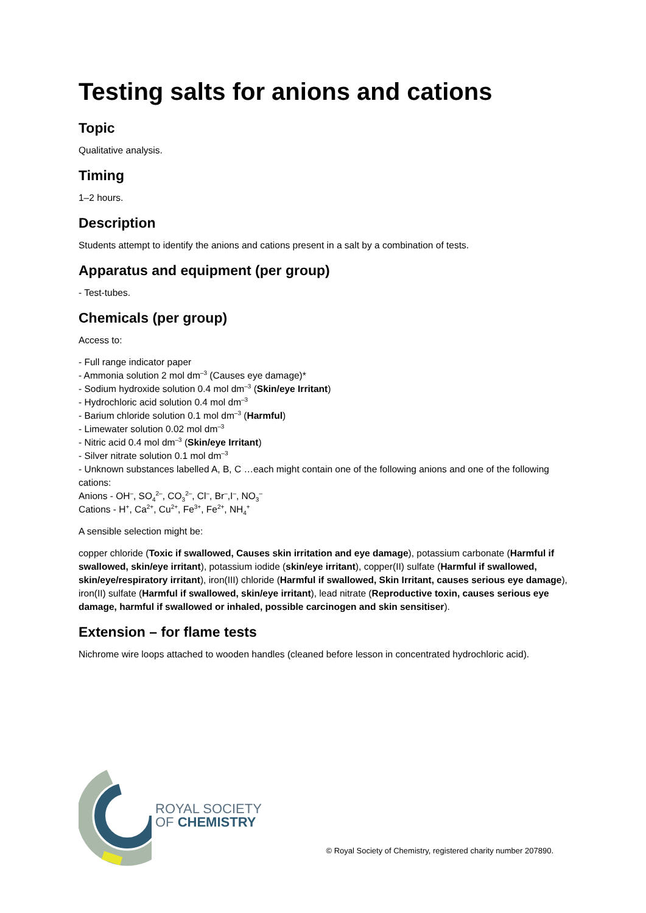Testing salts for anions and cations
Topic
Qualitative analysis.
Timing
1–2 hours.
Description
Students attempt to identify the anions and cations present in a salt by a combination of tests.
Apparatus and equipment (per group)
- Test-tubes.
Chemicals (per group)
Access to:
- Full range indicator paper
- Ammonia solution 2 mol dm<sup>–3</sup> (Causes eye damage)*
- Sodium hydroxide solution 0.4 mol dm<sup>–3</sup> (Skin/eye Irritant)
- Hydrochloric acid solution 0.4 mol dm<sup>–3</sup>
- Barium chloride solution 0.1 mol dm<sup>–3</sup> (Harmful)
- Limewater solution 0.02 mol dm<sup>–3</sup>
- Nitric acid 0.4 mol dm<sup>–3</sup> (Skin/eye Irritant)
- Silver nitrate solution 0.1 mol dm<sup>–3</sup>
- Unknown substances labelled A, B, C …each might contain one of the following anions and one of the following cations:
Anions - OH<sup>–</sup>, SO<sub>4</sub><sup>2–</sup>, CO<sub>3</sub><sup>2–</sup>, Cl<sup>–</sup>, Br<sup>–</sup>,I<sup>–</sup>, NO<sub>3</sub><sup>–</sup>
Cations - H<sup>+</sup>, Ca<sup>2+</sup>, Cu<sup>2+</sup>, Fe<sup>3+</sup>, Fe<sup>2+</sup>, NH<sub>4</sub><sup>+</sup>
A sensible selection might be:
copper chloride (Toxic if swallowed, Causes skin irritation and eye damage), potassium carbonate (Harmful if swallowed, skin/eye irritant), potassium iodide (skin/eye irritant), copper(II) sulfate (Harmful if swallowed, skin/eye/respiratory irritant), iron(III) chloride (Harmful if swallowed, Skin Irritant, causes serious eye damage), iron(II) sulfate (Harmful if swallowed, skin/eye irritant), lead nitrate (Reproductive toxin, causes serious eye damage, harmful if swallowed or inhaled, possible carcinogen and skin sensitiser).
Extension – for flame tests
Nichrome wire loops attached to wooden handles (cleaned before lesson in concentrated hydrochloric acid).
ROYAL SOCIETY
OF CHEMISTRY
© Royal Society of Chemistry, registered charity number 207890.